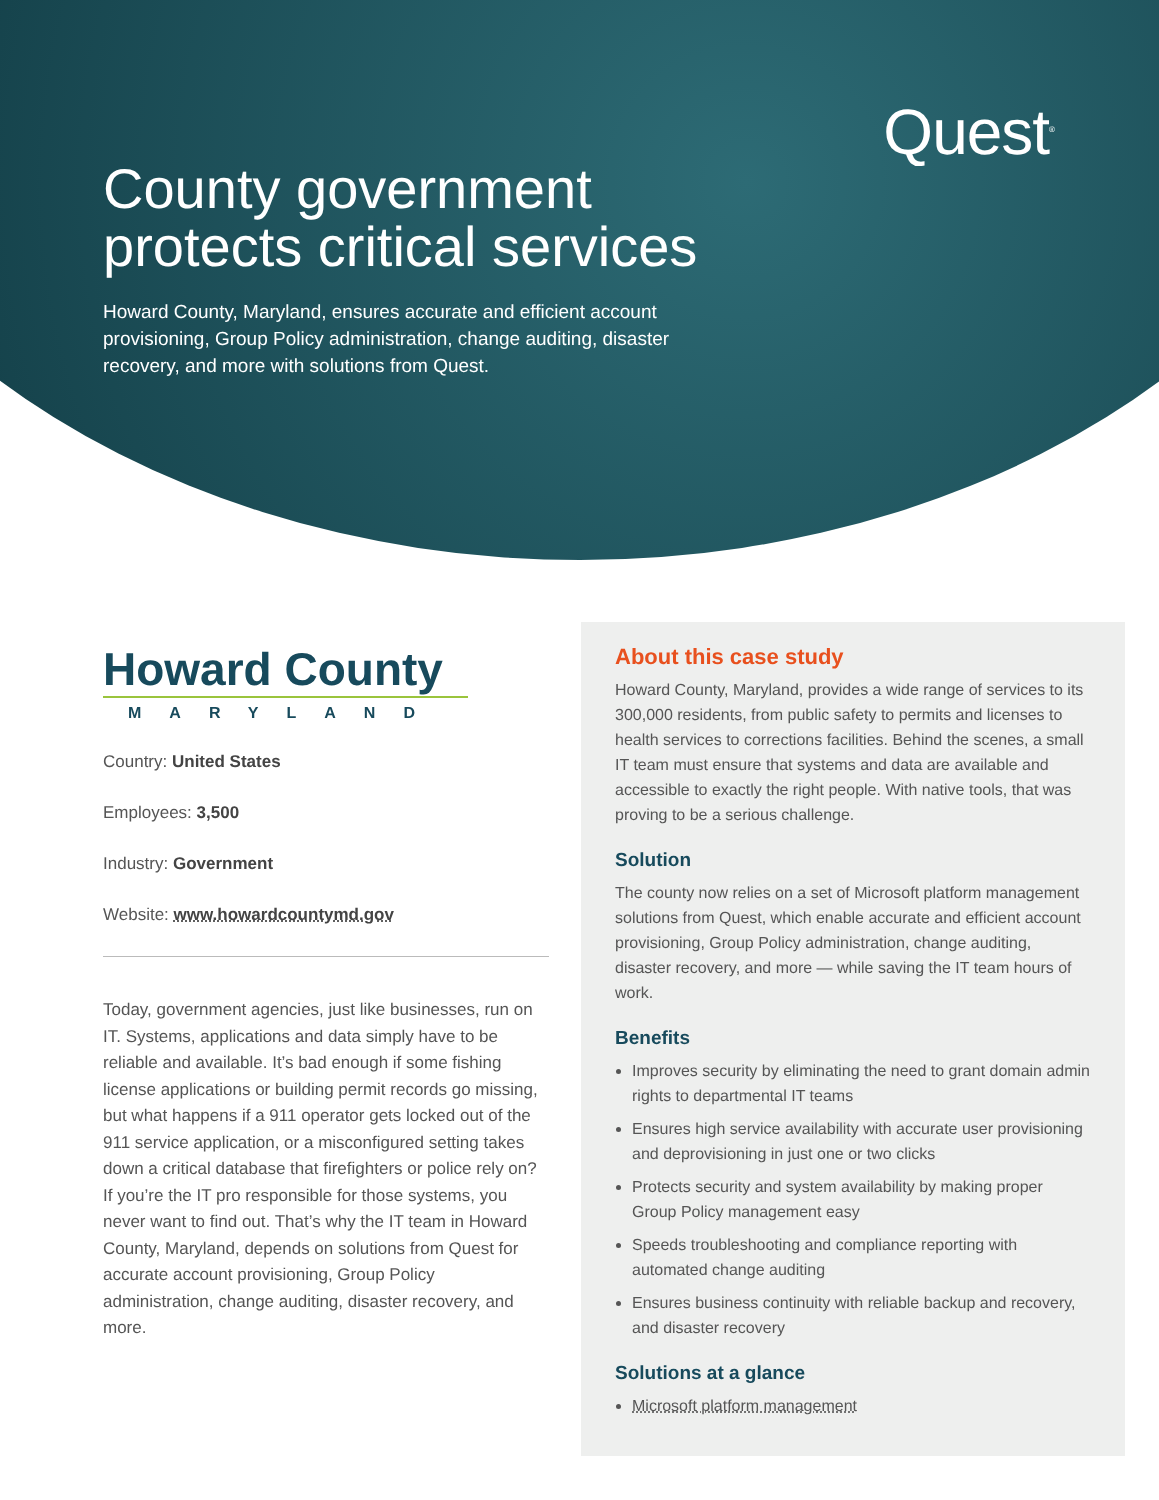Quest<sup>®</sup>
County government
protects critical services
Howard County, Maryland, ensures accurate and efficient account provisioning, Group Policy administration, change auditing, disaster recovery, and more with solutions from Quest.
Howard County
MARYLAND
Country: United States
Employees: 3,500
Industry: Government
Website: www.howardcountymd.gov
Today, government agencies, just like businesses, run on IT. Systems, applications and data simply have to be reliable and available. It’s bad enough if some fishing license applications or building permit records go missing, but what happens if a 911 operator gets locked out of the 911 service application, or a misconfigured setting takes down a critical database that firefighters or police rely on? If you’re the IT pro responsible for those systems, you never want to find out. That’s why the IT team in Howard County, Maryland, depends on solutions from Quest for accurate account provisioning, Group Policy administration, change auditing, disaster recovery, and more.
About this case study
Howard County, Maryland, provides a wide range of services to its 300,000 residents, from public safety to permits and licenses to health services to corrections facilities. Behind the scenes, a small IT team must ensure that systems and data are available and accessible to exactly the right people. With native tools, that was proving to be a serious challenge.
Solution
The county now relies on a set of Microsoft platform management solutions from Quest, which enable accurate and efficient account provisioning, Group Policy administration, change auditing, disaster recovery, and more — while saving the IT team hours of work.
Benefits
Improves security by eliminating the need to grant domain admin rights to departmental IT teams
Ensures high service availability with accurate user provisioning and deprovisioning in just one or two clicks
Protects security and system availability by making proper Group Policy management easy
Speeds troubleshooting and compliance reporting with automated change auditing
Ensures business continuity with reliable backup and recovery, and disaster recovery
Solutions at a glance
Microsoft platform management